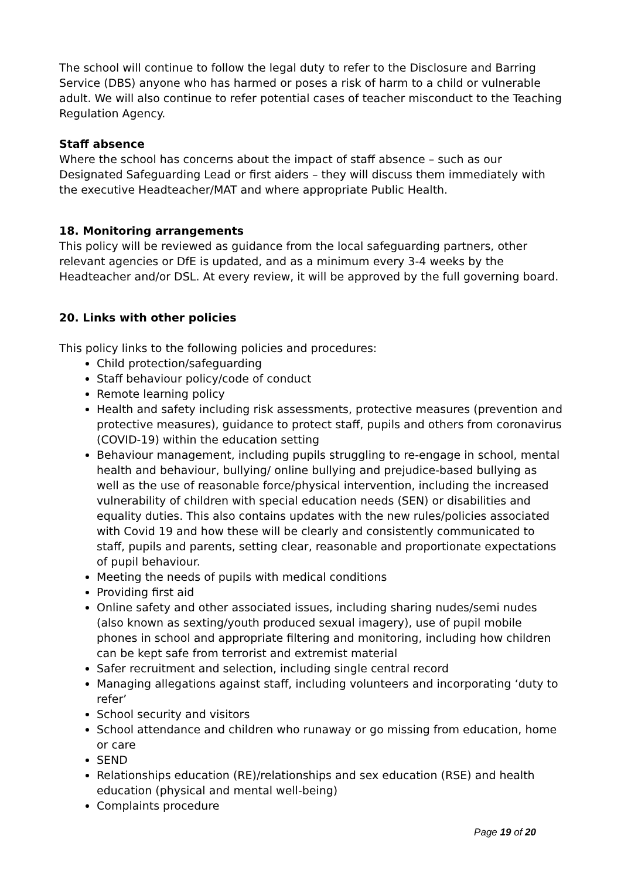The school will continue to follow the legal duty to refer to the Disclosure and Barring Service (DBS) anyone who has harmed or poses a risk of harm to a child or vulnerable adult. We will also continue to refer potential cases of teacher misconduct to the Teaching Regulation Agency.
Staff absence
Where the school has concerns about the impact of staff absence – such as our Designated Safeguarding Lead or first aiders – they will discuss them immediately with the executive Headteacher/MAT and where appropriate Public Health.
18. Monitoring arrangements
This policy will be reviewed as guidance from the local safeguarding partners, other relevant agencies or DfE is updated, and as a minimum every 3-4 weeks by the Headteacher and/or DSL. At every review, it will be approved by the full governing board.
20. Links with other policies
This policy links to the following policies and procedures:
Child protection/safeguarding
Staff behaviour policy/code of conduct
Remote learning policy
Health and safety including risk assessments, protective measures (prevention and protective measures), guidance to protect staff, pupils and others from coronavirus (COVID-19) within the education setting
Behaviour management, including pupils struggling to re-engage in school, mental health and behaviour, bullying/ online bullying and prejudice-based bullying as well as the use of reasonable force/physical intervention, including the increased vulnerability of children with special education needs (SEN) or disabilities and equality duties. This also contains updates with the new rules/policies associated with Covid 19 and how these will be clearly and consistently communicated to staff, pupils and parents, setting clear, reasonable and proportionate expectations of pupil behaviour.
Meeting the needs of pupils with medical conditions
Providing first aid
Online safety and other associated issues, including sharing nudes/semi nudes (also known as sexting/youth produced sexual imagery), use of pupil mobile phones in school and appropriate filtering and monitoring, including how children can be kept safe from terrorist and extremist material
Safer recruitment and selection, including single central record
Managing allegations against staff, including volunteers and incorporating ‘duty to refer’
School security and visitors
School attendance and children who runaway or go missing from education, home or care
SEND
Relationships education (RE)/relationships and sex education (RSE) and health education (physical and mental well-being)
Complaints procedure
Page 19 of 20